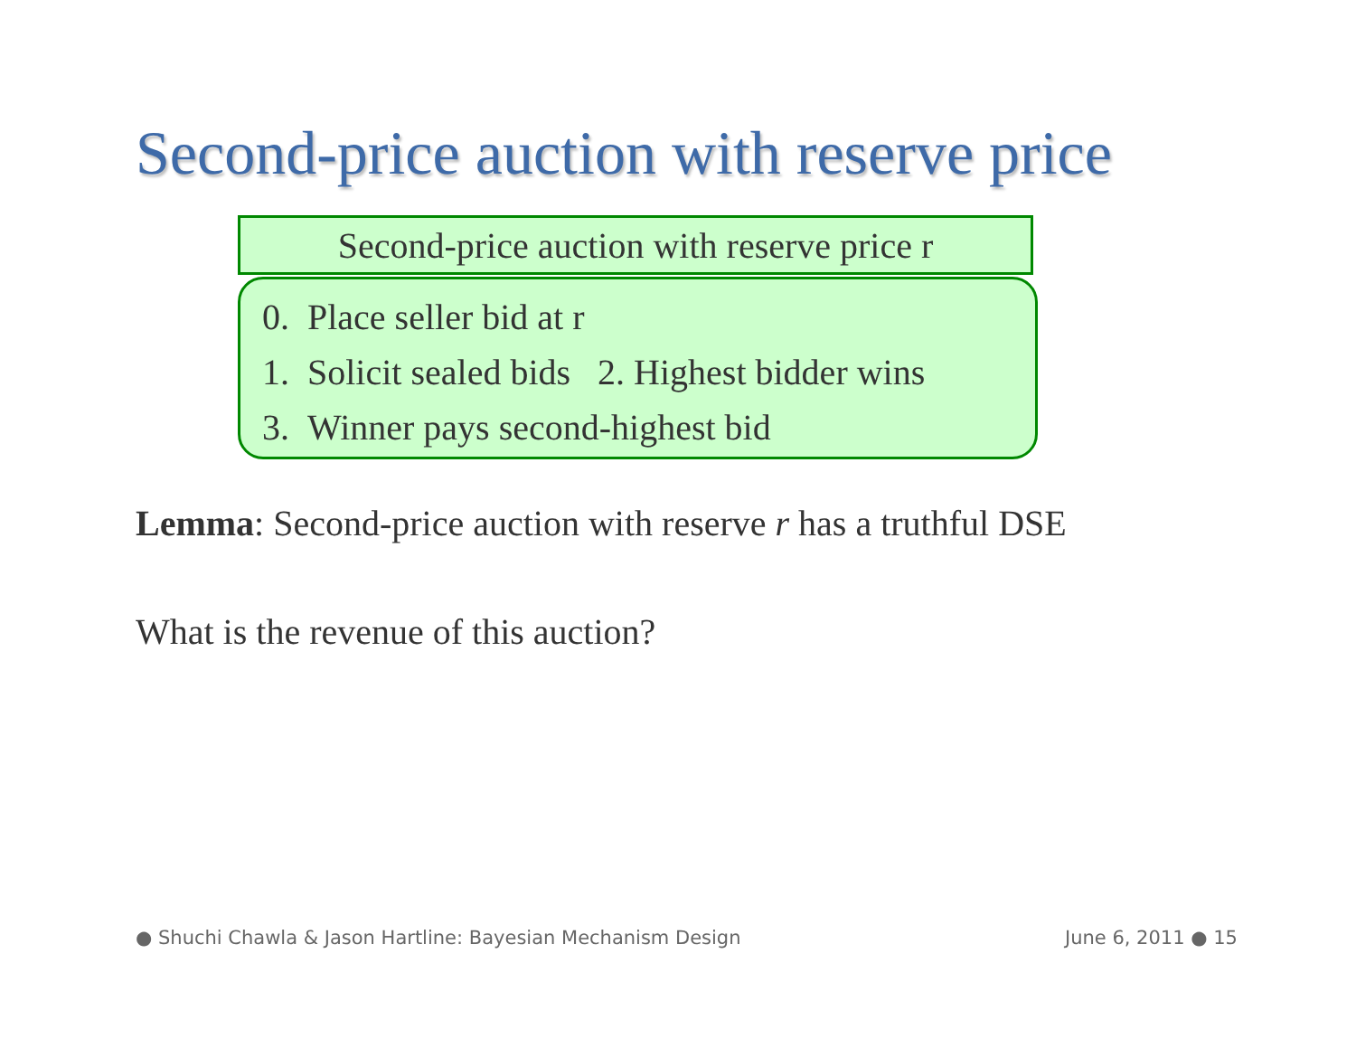Second-price auction with reserve price
Second-price auction with reserve price r
0. Place seller bid at r
1. Solicit sealed bids 2. Highest bidder wins
3. Winner pays second-highest bid
Lemma: Second-price auction with reserve r has a truthful DSE
What is the revenue of this auction?
● Shuchi Chawla & Jason Hartline: Bayesian Mechanism Design
June 6, 2011 ● 15